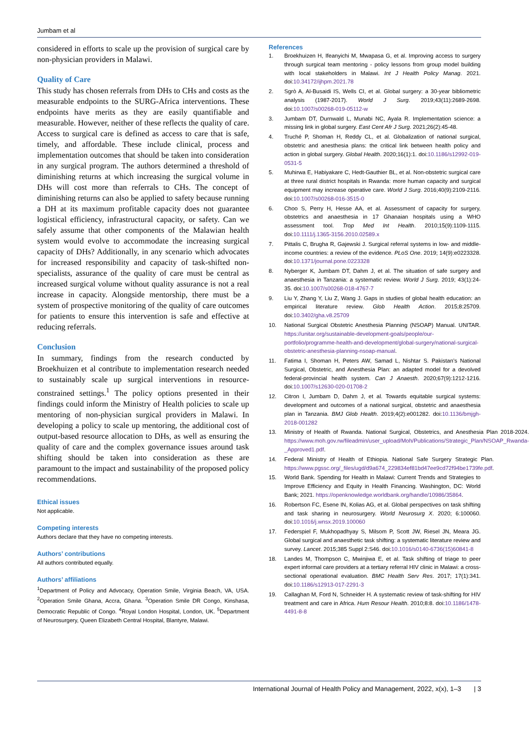Jumbam et al
considered in efforts to scale up the provision of surgical care by non-physician providers in Malawi.
Quality of Care
This study has chosen referrals from DHs to CHs and costs as the measurable endpoints to the SURG-Africa interventions. These endpoints have merits as they are easily quantifiable and measurable. However, neither of these reflects the quality of care. Access to surgical care is defined as access to care that is safe, timely, and affordable. These include clinical, process and implementation outcomes that should be taken into consideration in any surgical program. The authors determined a threshold of diminishing returns at which increasing the surgical volume in DHs will cost more than referrals to CHs. The concept of diminishing returns can also be applied to safety because running a DH at its maximum profitable capacity does not guarantee logistical efficiency, infrastructural capacity, or safety. Can we safely assume that other components of the Malawian health system would evolve to accommodate the increasing surgical capacity of DHs? Additionally, in any scenario which advocates for increased responsibility and capacity of task-shifted non-specialists, assurance of the quality of care must be central as increased surgical volume without quality assurance is not a real increase in capacity. Alongside mentorship, there must be a system of prospective monitoring of the quality of care outcomes for patients to ensure this intervention is safe and effective at reducing referrals.
Conclusion
In summary, findings from the research conducted by Broekhuizen et al contribute to implementation research needed to sustainably scale up surgical interventions in resource-constrained settings.<sup>1</sup> The policy options presented in their findings could inform the Ministry of Health policies to scale up mentoring of non-physician surgical providers in Malawi. In developing a policy to scale up mentoring, the additional cost of output-based resource allocation to DHs, as well as ensuring the quality of care and the complex governance issues around task shifting should be taken into consideration as these are paramount to the impact and sustainability of the proposed policy recommendations.
Ethical issues
Not applicable.
Competing interests
Authors declare that they have no competing interests.
Authors’ contributions
All authors contributed equally.
Authors’ affiliations
<sup>1</sup> Department of Policy and Advocacy, Operation Smile, Virginia Beach, VA, USA. <sup>2</sup>Operation Smile Ghana, Accra, Ghana. <sup>3</sup>Operation Smile DR Congo, Kinshasa, Democratic Republic of Congo. <sup>4</sup>Royal London Hospital, London, UK. <sup>5</sup>Department of Neurosurgery, Queen Elizabeth Central Hospital, Blantyre, Malawi.
References
1. Broekhuizen H, Ifeanyichi M, Mwapasa G, et al. Improving access to surgery through surgical team mentoring - policy lessons from group model building with local stakeholders in Malawi. Int J Health Policy Manag. 2021. doi:10.34172/ijhpm.2021.78
2. Sgrò A, Al-Busaidi IS, Wells CI, et al. Global surgery: a 30-year bibliometric analysis (1987-2017). World J Surg. 2019;43(11):2689-2698. doi:10.1007/s00268-019-05112-w
3. Jumbam DT, Durnwald L, Munabi NC, Ayala R. Implementation science: a missing link in global surgery. East Cent Afr J Surg. 2021;26(2):45-48.
4. Truché P, Shoman H, Reddy CL, et al. Globalization of national surgical, obstetric and anesthesia plans: the critical link between health policy and action in global surgery. Global Health. 2020;16(1):1. doi:10.1186/s12992-019-0531-5
5. Muhirwa E, Habiyakare C, Hedt-Gauthier BL, et al. Non-obstetric surgical care at three rural district hospitals in Rwanda: more human capacity and surgical equipment may increase operative care. World J Surg. 2016;40(9):2109-2116. doi:10.1007/s00268-016-3515-0
6. Choo S, Perry H, Hesse AA, et al. Assessment of capacity for surgery, obstetrics and anaesthesia in 17 Ghanaian hospitals using a WHO assessment tool. Trop Med Int Health. 2010;15(9):1109-1115. doi:10.1111/j.1365-3156.2010.02589.x
7. Pittalis C, Brugha R, Gajewski J. Surgical referral systems in low- and middle-income countries: a review of the evidence. PLoS One. 2019; 14(9):e0223328. doi:10.1371/journal.pone.0223328
8. Nyberger K, Jumbam DT, Dahm J, et al. The situation of safe surgery and anaesthesia in Tanzania: a systematic review. World J Surg. 2019; 43(1):24-35. doi:10.1007/s00268-018-4767-7
9. Liu Y, Zhang Y, Liu Z, Wang J. Gaps in studies of global health education: an empirical literature review. Glob Health Action. 2015;8:25709. doi:10.3402/gha.v8.25709
10. National Surgical Obstetric Anesthesia Planning (NSOAP) Manual. UNITAR. https://unitar.org/sustainable-development-goals/people/our-portfolio/programme-health-and-development/global-surgery/national-surgical-obstetric-anesthesia-planning-nsoap-manual.
11. Fatima I, Shoman H, Peters AW, Samad L, Nishtar S. Pakistan’s National Surgical, Obstetric, and Anesthesia Plan: an adapted model for a devolved federal-provincial health system. Can J Anaesth. 2020;67(9):1212-1216. doi:10.1007/s12630-020-01708-2
12. Citron I, Jumbam D, Dahm J, et al. Towards equitable surgical systems: development and outcomes of a national surgical, obstetric and anaesthesia plan in Tanzania. BMJ Glob Health. 2019;4(2):e001282. doi:10.1136/bmjgh-2018-001282
13. Ministry of Health of Rwanda. National Surgical, Obstetrics, and Anesthesia Plan 2018-2024. https://www.moh.gov.rw/fileadmin/user_upload/Moh/Publications/Strategic_Plan/NSOAP_Rwanda-_Approved1.pdf.
14. Federal Ministry of Health of Ethiopia. National Safe Surgery Strategic Plan. https://www.pgssc.org/_files/ugd/d9a674_229834ef81bd47ee9cd72f94be1739fe.pdf.
15. World Bank. Spending for Health in Malawi: Current Trends and Strategies to Improve Efficiency and Equity in Health Financing. Washington, DC: World Bank; 2021. https://openknowledge.worldbank.org/handle/10986/35864.
16. Robertson FC, Esene IN, Kolias AG, et al. Global perspectives on task shifting and task sharing in neurosurgery. World Neurosurg X. 2020; 6:100060. doi:10.1016/j.wnsx.2019.100060
17. Federspiel F, Mukhopadhyay S, Milsom P, Scott JW, Riesel JN, Meara JG. Global surgical and anaesthetic task shifting: a systematic literature review and survey. Lancet. 2015;385 Suppl 2:S46. doi:10.1016/s0140-6736(15)60841-8
18. Landes M, Thompson C, Mwinjiwa E, et al. Task shifting of triage to peer expert informal care providers at a tertiary referral HIV clinic in Malawi: a cross-sectional operational evaluation. BMC Health Serv Res. 2017; 17(1):341. doi:10.1186/s12913-017-2291-3
19. Callaghan M, Ford N, Schneider H. A systematic review of task-shifting for HIV treatment and care in Africa. Hum Resour Health. 2010;8:8. doi:10.1186/1478-4491-8-8
International Journal of Health Policy and Management, 2022, x(x), 1–3 | 3